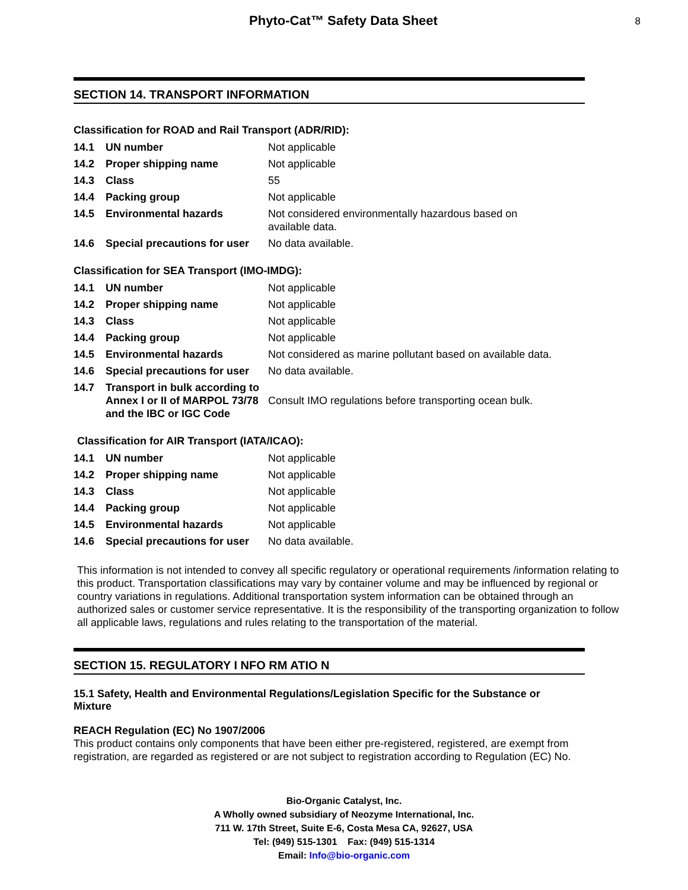Phyto-Cat™ Safety Data Sheet
8
SECTION 14. TRANSPORT INFORMATION
Classification for ROAD and Rail Transport (ADR/RID):
| 14.1 | UN number | Not applicable |
| 14.2 | Proper shipping name | Not applicable |
| 14.3 | Class | 55 |
| 14.4 | Packing group | Not applicable |
| 14.5 | Environmental hazards | Not considered environmentally hazardous based on available data. |
| 14.6 | Special precautions for user | No data available. |
Classification for SEA Transport (IMO-IMDG):
| 14.1 | UN number | Not applicable |
| 14.2 | Proper shipping name | Not applicable |
| 14.3 | Class | Not applicable |
| 14.4 | Packing group | Not applicable |
| 14.5 | Environmental hazards | Not considered as marine pollutant based on available data. |
| 14.6 | Special precautions for user | No data available. |
| 14.7 | Transport in bulk according to Annex I or II of MARPOL 73/78 and the IBC or IGC Code | Consult IMO regulations before transporting ocean bulk. |
Classification for AIR Transport (IATA/ICAO):
| 14.1 | UN number | Not applicable |
| 14.2 | Proper shipping name | Not applicable |
| 14.3 | Class | Not applicable |
| 14.4 | Packing group | Not applicable |
| 14.5 | Environmental hazards | Not applicable |
| 14.6 | Special precautions for user | No data available. |
This information is not intended to convey all specific regulatory or operational requirements /information relating to this product. Transportation classifications may vary by container volume and may be influenced by regional or country variations in regulations. Additional transportation system information can be obtained through an authorized sales or customer service representative. It is the responsibility of the transporting organization to follow all applicable laws, regulations and rules relating to the transportation of the material.
SECTION 15. REGULATORY I NFO RM ATIO N
15.1 Safety, Health and Environmental Regulations/Legislation Specific for the Substance or Mixture
REACH Regulation (EC) No 1907/2006
This product contains only components that have been either pre-registered, registered, are exempt from registration, are regarded as registered or are not subject to registration according to Regulation (EC) No.
Bio-Organic Catalyst, Inc.
A Wholly owned subsidiary of Neozyme International, Inc.
711 W. 17th Street, Suite E-6, Costa Mesa CA, 92627, USA
Tel: (949) 515-1301 Fax: (949) 515-1314
Email: Info@bio-organic.com